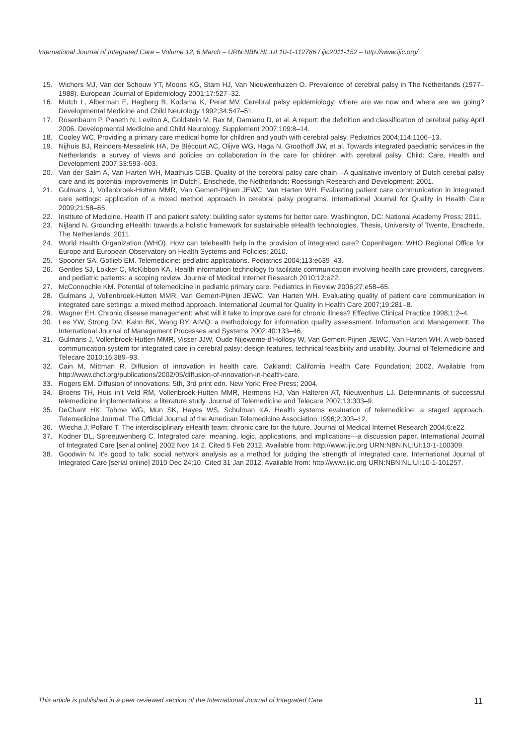International Journal of Integrated Care – Volume 12, 6 March – URN:NBN:NL:UI:10-1-112786 / ijic2011-152 – http://www.ijic.org/
15. Wichers MJ, Van der Schouw YT, Moons KG, Stam HJ, Van Nieuwenhuizen O. Prevalence of cerebral palsy in The Netherlands (1977–1988). European Journal of Epidemiology 2001;17:527–32.
16. Mutch L, Alberman E, Hagberg B, Kodama K, Perat MV. Cerebral palsy epidemiology: where are we now and where are we going? Developmental Medicine and Child Neurology 1992;34:547–51.
17. Rosenbaum P, Paneth N, Leviton A, Goldstein M, Bax M, Damiano D, et al. A report: the definition and classification of cerebral palsy April 2006. Developmental Medicine and Child Neurology. Supplement 2007;109:8–14.
18. Cooley WC. Providing a primary care medical home for children and youth with cerebral palsy. Pediatrics 2004;114:1106–13.
19. Nijhuis BJ, Reinders-Messelink HA, De Blécourt AC, Olijve WG, Haga N, Groothoff JW, et al. Towards integrated paediatric services in the Netherlands: a survey of views and policies on collaboration in the care for children with cerebral palsy. Child: Care, Health and Development 2007;33:593–603.
20. Van der Salm A, Van Harten WH, Maathuis CGB. Quality of the cerebral palsy care chain—A qualitative inventory of Dutch cerebal palsy care and its potential improvements [in Dutch]. Enschede, the Netherlands: Roessingh Research and Development; 2001.
21. Gulmans J, Vollenbroek-Hutten MMR, Van Gemert-Pijnen JEWC, Van Harten WH. Evaluating patient care communication in integrated care settings: application of a mixed method approach in cerebral palsy programs. International Journal for Quality in Health Care 2009;21:58–65.
22. Institute of Medicine. Health IT and patient safety: building safer systems for better care. Washington, DC: National Academy Press; 2011.
23. Nijland N. Grounding eHealth: towards a holistic framework for sustainable eHealth technologies. Thesis, University of Twente, Enschede, The Netherlands; 2011.
24. World Health Organization (WHO). How can telehealth help in the provision of integrated care? Copenhagen: WHO Regional Office for Europe and European Observatory on Health Systems and Policies; 2010.
25. Spooner SA, Gotlieb EM. Telemedicine: pediatric applications. Pediatrics 2004;113:e639–43.
26. Gentles SJ, Lokker C, McKibbon KA. Health information technology to facilitate communication involving health care providers, caregivers, and pediatric patients: a scoping review. Journal of Medical Internet Research 2010;12:e22.
27. McConnochie KM. Potential of telemedicine in pediatric primary care. Pediatrics in Review 2006;27:e58–65.
28. Gulmans J, Vollenbroek-Hutten MMR, Van Gemert-Pijnen JEWC, Van Harten WH. Evaluating quality of patient care communication in integrated care settings: a mixed method approach. International Journal for Quality in Health Care 2007;19:281–8.
29. Wagner EH. Chronic disease management: what will it take to improve care for chronic illness? Effective Clinical Practice 1998;1:2–4.
30. Lee YW, Strong DM, Kahn BK, Wang RY. AIMQ: a methodology for information quality assessment. Information and Management: The International Journal of Management Processes and Systems 2002;40:133–46.
31. Gulmans J, Vollenbroek-Hutten MMR, Visser JJW, Oude Nijeweme-d’Hollosy W, Van Gemert-Pijnen JEWC, Van Harten WH. A web-based communication system for integrated care in cerebral palsy: design features, technical feasibility and usability. Journal of Telemedicine and Telecare 2010;16:389–93.
32. Cain M, Mittman R. Diffusion of innovation in health care. Oakland: California Health Care Foundation; 2002. Available from http://www.chcf.org/publications/2002/05/diffusion-of-innovation-in-health-care.
33. Rogers EM. Diffusion of innovations. 5th, 3rd print edn. New York: Free Press; 2004.
34. Broens TH, Huis in’t Veld RM, Vollenbroek-Hutten MMR, Hermens HJ, Van Halteren AT, Nieuwenhuis LJ. Determinants of successful telemedicine implementations: a literature study. Journal of Telemedicine and Telecare 2007;13:303–9.
35. DeChant HK, Tohme WG, Mun SK, Hayes WS, Schulman KA. Health systems evaluation of telemedicine: a staged approach. Telemedicine Journal: The Official Journal of the American Telemedicine Association 1996;2:303–12.
36. Wiecha J, Pollard T. The interdisciplinary eHealth team: chronic care for the future. Journal of Medical Internet Research 2004;6:e22.
37. Kodner DL, Spreeuwenberg C. Integrated care: meaning, logic, applications, and implications—a discussion paper. International Journal of Integrated Care [serial online] 2002 Nov 14;2. Cited 5 Feb 2012. Available from: http://www.ijic.org URN:NBN:NL:UI:10-1-100309.
38. Goodwin N. It’s good to talk: social network analysis as a method for judging the strength of integrated care. International Journal of Integrated Care [serial online] 2010 Dec 24;10. Cited 31 Jan 2012. Available from: http://www.ijic.org URN:NBN:NL:UI:10-1-101257.
This article is published in a peer reviewed section of the International Journal of Integrated Care 11